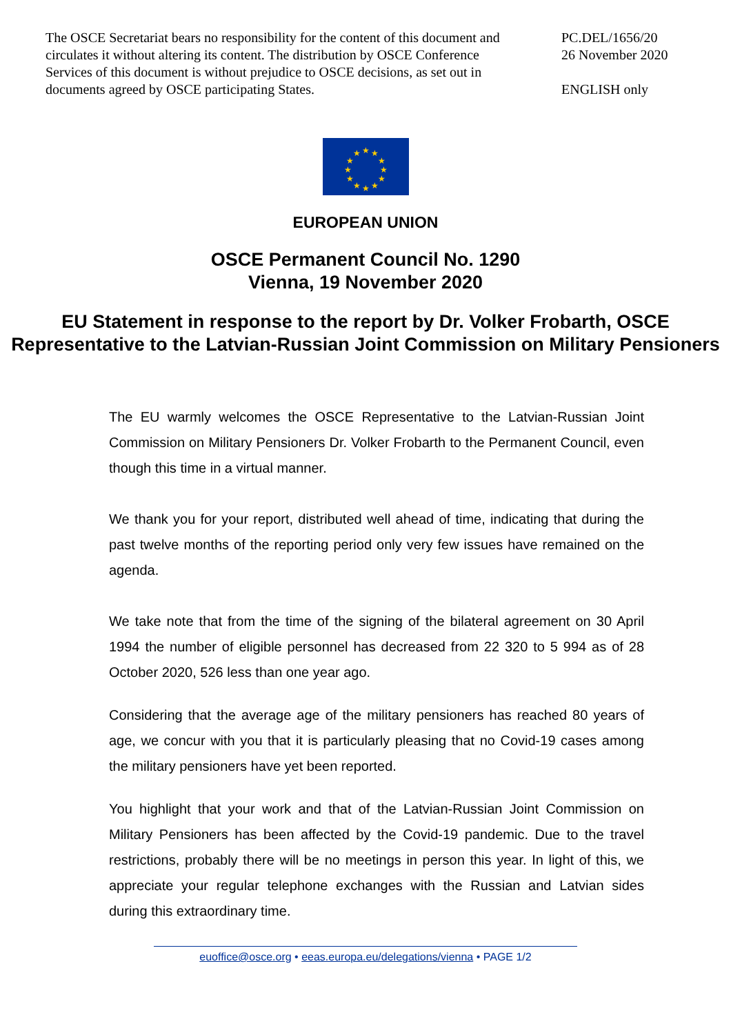The OSCE Secretariat bears no responsibility for the content of this document and circulates it without altering its content. The distribution by OSCE Conference Services of this document is without prejudice to OSCE decisions, as set out in documents agreed by OSCE participating States.
PC.DEL/1656/20
26 November 2020
ENGLISH only
★
★
★
★
★
★
★
★
★
★
★
★
EUROPEAN UNION
OSCE Permanent Council No. 1290
Vienna, 19 November 2020
EU Statement in response to the report by Dr. Volker Frobarth, OSCE Representative to the Latvian-Russian Joint Commission on Military Pensioners
The EU warmly welcomes the OSCE Representative to the Latvian-Russian Joint Commission on Military Pensioners Dr. Volker Frobarth to the Permanent Council, even though this time in a virtual manner.
We thank you for your report, distributed well ahead of time, indicating that during the past twelve months of the reporting period only very few issues have remained on the agenda.
We take note that from the time of the signing of the bilateral agreement on 30 April 1994 the number of eligible personnel has decreased from 22 320 to 5 994 as of 28 October 2020, 526 less than one year ago.
Considering that the average age of the military pensioners has reached 80 years of age, we concur with you that it is particularly pleasing that no Covid-19 cases among the military pensioners have yet been reported.
You highlight that your work and that of the Latvian-Russian Joint Commission on Military Pensioners has been affected by the Covid-19 pandemic. Due to the travel restrictions, probably there will be no meetings in person this year. In light of this, we appreciate your regular telephone exchanges with the Russian and Latvian sides during this extraordinary time.
euoffice@osce.org • eeas.europa.eu/delegations/vienna • PAGE 1/2